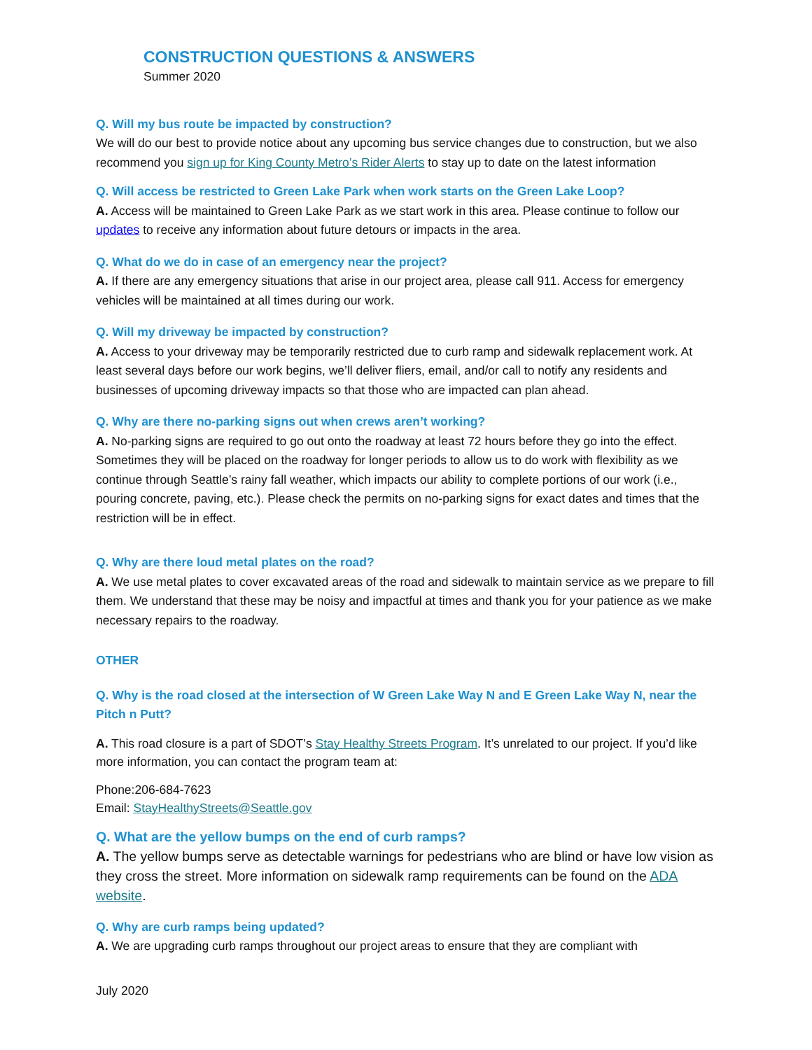CONSTRUCTION QUESTIONS & ANSWERS
Summer 2020
Q. Will my bus route be impacted by construction?
We will do our best to provide notice about any upcoming bus service changes due to construction, but we also recommend you sign up for King County Metro’s Rider Alerts to stay up to date on the latest information
Q. Will access be restricted to Green Lake Park when work starts on the Green Lake Loop?
A. Access will be maintained to Green Lake Park as we start work in this area. Please continue to follow our updates to receive any information about future detours or impacts in the area.
Q. What do we do in case of an emergency near the project?
A. If there are any emergency situations that arise in our project area, please call 911. Access for emergency vehicles will be maintained at all times during our work.
Q. Will my driveway be impacted by construction?
A. Access to your driveway may be temporarily restricted due to curb ramp and sidewalk replacement work. At least several days before our work begins, we’ll deliver fliers, email, and/or call to notify any residents and businesses of upcoming driveway impacts so that those who are impacted can plan ahead.
Q. Why are there no-parking signs out when crews aren’t working?
A. No-parking signs are required to go out onto the roadway at least 72 hours before they go into the effect. Sometimes they will be placed on the roadway for longer periods to allow us to do work with flexibility as we continue through Seattle’s rainy fall weather, which impacts our ability to complete portions of our work (i.e., pouring concrete, paving, etc.). Please check the permits on no-parking signs for exact dates and times that the restriction will be in effect.
Q. Why are there loud metal plates on the road?
A. We use metal plates to cover excavated areas of the road and sidewalk to maintain service as we prepare to fill them. We understand that these may be noisy and impactful at times and thank you for your patience as we make necessary repairs to the roadway.
OTHER
Q. Why is the road closed at the intersection of W Green Lake Way N and E Green Lake Way N, near the Pitch n Putt?
A. This road closure is a part of SDOT’s Stay Healthy Streets Program. It’s unrelated to our project. If you’d like more information, you can contact the program team at:
Phone:206-684-7623
Email: StayHealthyStreets@Seattle.gov
Q. What are the yellow bumps on the end of curb ramps?
A. The yellow bumps serve as detectable warnings for pedestrians who are blind or have low vision as they cross the street. More information on sidewalk ramp requirements can be found on the ADA website.
Q. Why are curb ramps being updated?
A. We are upgrading curb ramps throughout our project areas to ensure that they are compliant with
July 2020